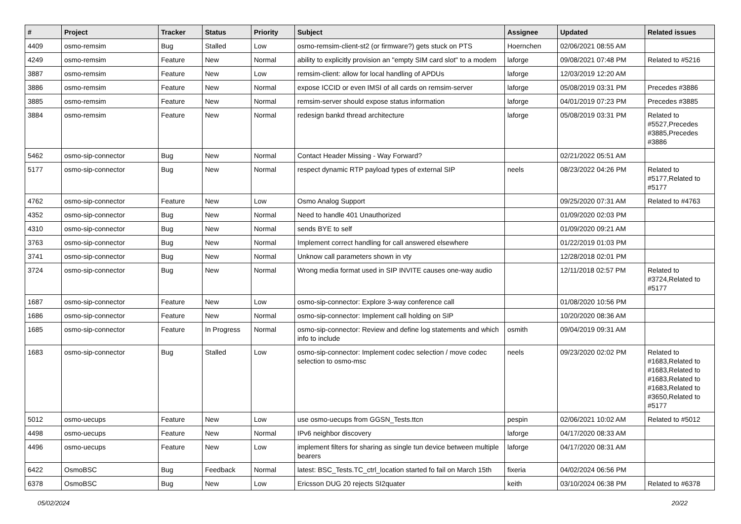| # | Project | Tracker | Status | Priority | Subject | Assignee | Updated | Related issues |
| --- | --- | --- | --- | --- | --- | --- | --- | --- |
| 4409 | osmo-remsim | Bug | Stalled | Low | osmo-remsim-client-st2 (or firmware?) gets stuck on PTS | Hoernchen | 02/06/2021 08:55 AM | |
| 4249 | osmo-remsim | Feature | New | Normal | ability to explicitly provision an "empty SIM card slot" to a modem | laforge | 09/08/2021 07:48 PM | Related to #5216 |
| 3887 | osmo-remsim | Feature | New | Low | remsim-client: allow for local handling of APDUs | laforge | 12/03/2019 12:20 AM | |
| 3886 | osmo-remsim | Feature | New | Normal | expose ICCID or even IMSI of all cards on remsim-server | laforge | 05/08/2019 03:31 PM | Precedes #3886 |
| 3885 | osmo-remsim | Feature | New | Normal | remsim-server should expose status information | laforge | 04/01/2019 07:23 PM | Precedes #3885 |
| 3884 | osmo-remsim | Feature | New | Normal | redesign bankd thread architecture | laforge | 05/08/2019 03:31 PM | Related to #5527,Precedes #3885,Precedes #3886 |
| 5462 | osmo-sip-connector | Bug | New | Normal | Contact Header Missing - Way Forward? | | 02/21/2022 05:51 AM | |
| 5177 | osmo-sip-connector | Bug | New | Normal | respect dynamic RTP payload types of external SIP | neels | 08/23/2022 04:26 PM | Related to #5177,Related to #5177 |
| 4762 | osmo-sip-connector | Feature | New | Low | Osmo Analog Support | | 09/25/2020 07:31 AM | Related to #4763 |
| 4352 | osmo-sip-connector | Bug | New | Normal | Need to handle 401 Unauthorized | | 01/09/2020 02:03 PM | |
| 4310 | osmo-sip-connector | Bug | New | Normal | sends BYE to self | | 01/09/2020 09:21 AM | |
| 3763 | osmo-sip-connector | Bug | New | Normal | Implement correct handling for call answered elsewhere | | 01/22/2019 01:03 PM | |
| 3741 | osmo-sip-connector | Bug | New | Normal | Unknow call parameters shown in vty | | 12/28/2018 02:01 PM | |
| 3724 | osmo-sip-connector | Bug | New | Normal | Wrong media format used in SIP INVITE causes one-way audio | | 12/11/2018 02:57 PM | Related to #3724,Related to #5177 |
| 1687 | osmo-sip-connector | Feature | New | Low | osmo-sip-connector: Explore 3-way conference call | | 01/08/2020 10:56 PM | |
| 1686 | osmo-sip-connector | Feature | New | Normal | osmo-sip-connector: Implement call holding on SIP | | 10/20/2020 08:36 AM | |
| 1685 | osmo-sip-connector | Feature | In Progress | Normal | osmo-sip-connector: Review and define log statements and which info to include | osmith | 09/04/2019 09:31 AM | |
| 1683 | osmo-sip-connector | Bug | Stalled | Low | osmo-sip-connector: Implement codec selection / move codec selection to osmo-msc | neels | 09/23/2020 02:02 PM | Related to #1683,Related to #1683,Related to #1683,Related to #1683,Related to #3650,Related to #5177 |
| 5012 | osmo-uecups | Feature | New | Low | use osmo-uecups from GGSN_Tests.ttcn | pespin | 02/06/2021 10:02 AM | Related to #5012 |
| 4498 | osmo-uecups | Feature | New | Normal | IPv6 neighbor discovery | laforge | 04/17/2020 08:33 AM | |
| 4496 | osmo-uecups | Feature | New | Low | implement filters for sharing as single tun device between multiple bearers | laforge | 04/17/2020 08:31 AM | |
| 6422 | OsmoBSC | Bug | Feedback | Normal | latest: BSC_Tests.TC_ctrl_location started fo fail on March 15th | fixeria | 04/02/2024 06:56 PM | |
| 6378 | OsmoBSC | Bug | New | Low | Ericsson DUG 20 rejects SI2quater | keith | 03/10/2024 06:38 PM | Related to #6378 |
05/02/2024 20/22